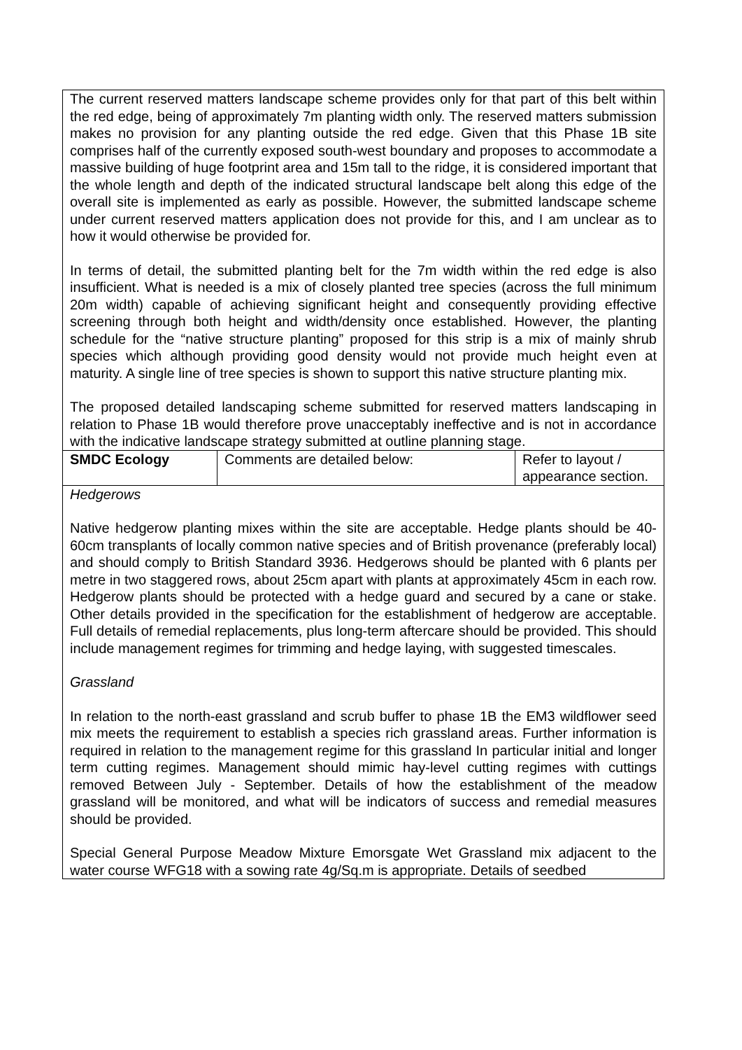| The current reserved matters landscape scheme provides only for that part of this belt within the red edge, being of approximately 7m planting width only. The reserved matters submission makes no provision for any planting outside the red edge. Given that this Phase 1B site comprises half of the currently exposed south-west boundary and proposes to accommodate a massive building of huge footprint area and 15m tall to the ridge, it is considered important that the whole length and depth of the indicated structural landscape belt along this edge of the overall site is implemented as early as possible. However, the submitted landscape scheme under current reserved matters application does not provide for this, and I am unclear as to how it would otherwise be provided for. In terms of detail, the submitted planting belt for the 7m width within the red edge is also insufficient. What is needed is a mix of closely planted tree species (across the full minimum 20m width) capable of achieving significant height and consequently providing effective screening through both height and width/density once established. However, the planting schedule for the “native structure planting” proposed for this strip is a mix of mainly shrub species which although providing good density would not provide much height even at maturity. A single line of tree species is shown to support this native structure planting mix. The proposed detailed landscaping scheme submitted for reserved matters landscaping in relation to Phase 1B would therefore prove unacceptably ineffective and is not in accordance with the indicative landscape strategy submitted at outline planning stage. | | |
| SMDC Ecology | Comments are detailed below: | Refer to layout / appearance section. |
| Hedgerows Native hedgerow planting mixes within the site are acceptable. Hedge plants should be 40-60cm transplants of locally common native species and of British provenance (preferably local) and should comply to British Standard 3936. Hedgerows should be planted with 6 plants per metre in two staggered rows, about 25cm apart with plants at approximately 45cm in each row. Hedgerow plants should be protected with a hedge guard and secured by a cane or stake. Other details provided in the specification for the establishment of hedgerow are acceptable. Full details of remedial replacements, plus long-term aftercare should be provided. This should include management regimes for trimming and hedge laying, with suggested timescales. Grassland In relation to the north-east grassland and scrub buffer to phase 1B the EM3 wildflower seed mix meets the requirement to establish a species rich grassland areas. Further information is required in relation to the management regime for this grassland In particular initial and longer term cutting regimes. Management should mimic hay-level cutting regimes with cuttings removed Between July - September. Details of how the establishment of the meadow grassland will be monitored, and what will be indicators of success and remedial measures should be provided. Special General Purpose Meadow Mixture Emorsgate Wet Grassland mix adjacent to the water course WFG18 with a sowing rate 4g/Sq.m is appropriate. Details of seedbed | | |